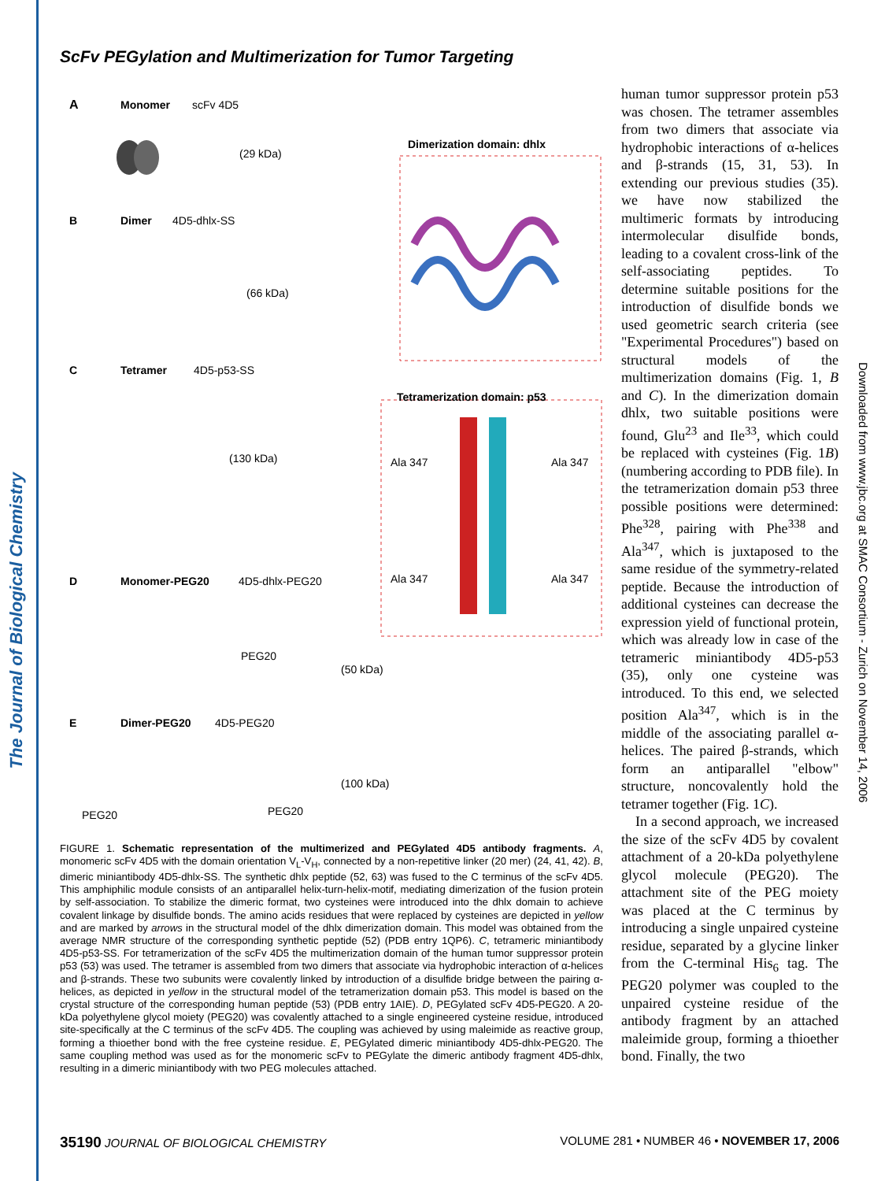The Journal of Biological Chemistry
Downloaded from www.jbc.org at SMAC Consortium - Zurich on November 14, 2006
ScFv PEGylation and Multimerization for Tumor Targeting
A
Monomer
scFv 4D5
(29 kDa)
B
Dimer
4D5-dhlx-SS
(66 kDa)
C
Tetramer
4D5-p53-SS
(130 kDa)
D
Monomer-PEG20
4D5-dhlx-PEG20
PEG20
(50 kDa)
E
Dimer-PEG20
4D5-PEG20
(100 kDa)
PEG20
PEG20
Dimerization domain: dhlx
Tetramerization domain: p53
Ala 347
Ala 347
Ala 347
Ala 347
FIGURE 1. Schematic representation of the multimerized and PEGylated 4D5 antibody fragments. A, monomeric scFv 4D5 with the domain orientation V<sub>L</sub>-V<sub>H</sub>, connected by a non-repetitive linker (20 mer) (24, 41, 42). B, dimeric miniantibody 4D5-dhlx-SS. The synthetic dhlx peptide (52, 63) was fused to the C terminus of the scFv 4D5. This amphiphilic module consists of an antiparallel helix-turn-helix-motif, mediating dimerization of the fusion protein by self-association. To stabilize the dimeric format, two cysteines were introduced into the dhlx domain to achieve covalent linkage by disulfide bonds. The amino acids residues that were replaced by cysteines are depicted in yellow and are marked by arrows in the structural model of the dhlx dimerization domain. This model was obtained from the average NMR structure of the corresponding synthetic peptide (52) (PDB entry 1QP6). C, tetrameric miniantibody 4D5-p53-SS. For tetramerization of the scFv 4D5 the multimerization domain of the human tumor suppressor protein p53 (53) was used. The tetramer is assembled from two dimers that associate via hydrophobic interaction of α-helices and β-strands. These two subunits were covalently linked by introduction of a disulfide bridge between the pairing α-helices, as depicted in yellow in the structural model of the tetramerization domain p53. This model is based on the crystal structure of the corresponding human peptide (53) (PDB entry 1AIE). D, PEGylated scFv 4D5-PEG20. A 20-kDa polyethylene glycol moiety (PEG20) was covalently attached to a single engineered cysteine residue, introduced site-specifically at the C terminus of the scFv 4D5. The coupling was achieved by using maleimide as reactive group, forming a thioether bond with the free cysteine residue. E, PEGylated dimeric miniantibody 4D5-dhlx-PEG20. The same coupling method was used as for the monomeric scFv to PEGylate the dimeric antibody fragment 4D5-dhlx, resulting in a dimeric miniantibody with two PEG molecules attached.
human tumor suppressor protein p53 was chosen. The tetramer assembles from two dimers that associate via hydrophobic interactions of α-helices and β-strands (15, 31, 53). In extending our previous studies (35). we have now stabilized the multimeric formats by introducing intermolecular disulfide bonds, leading to a covalent cross-link of the self-associating peptides. To determine suitable positions for the introduction of disulfide bonds we used geometric search criteria (see "Experimental Procedures") based on structural models of the multimerization domains (Fig. 1, B and C). In the dimerization domain dhlx, two suitable positions were found, Glu<sup>23</sup> and Ile<sup>33</sup>, which could be replaced with cysteines (Fig. 1B) (numbering according to PDB file). In the tetramerization domain p53 three possible positions were determined: Phe<sup>328</sup>, pairing with Phe<sup>338</sup> and Ala<sup>347</sup>, which is juxtaposed to the same residue of the symmetry-related peptide. Because the introduction of additional cysteines can decrease the expression yield of functional protein, which was already low in case of the tetrameric miniantibody 4D5-p53 (35), only one cysteine was introduced. To this end, we selected position Ala<sup>347</sup>, which is in the middle of the associating parallel α-helices. The paired β-strands, which form an antiparallel "elbow" structure, noncovalently hold the tetramer together (Fig. 1C).
In a second approach, we increased the size of the scFv 4D5 by covalent attachment of a 20-kDa polyethylene glycol molecule (PEG20). The attachment site of the PEG moiety was placed at the C terminus by introducing a single unpaired cysteine residue, separated by a glycine linker from the C-terminal His<sub>6</sub> tag. The PEG20 polymer was coupled to the unpaired cysteine residue of the antibody fragment by an attached maleimide group, forming a thioether bond. Finally, the two
35190 JOURNAL OF BIOLOGICAL CHEMISTRY VOLUME 281 • NUMBER 46 • NOVEMBER 17, 2006